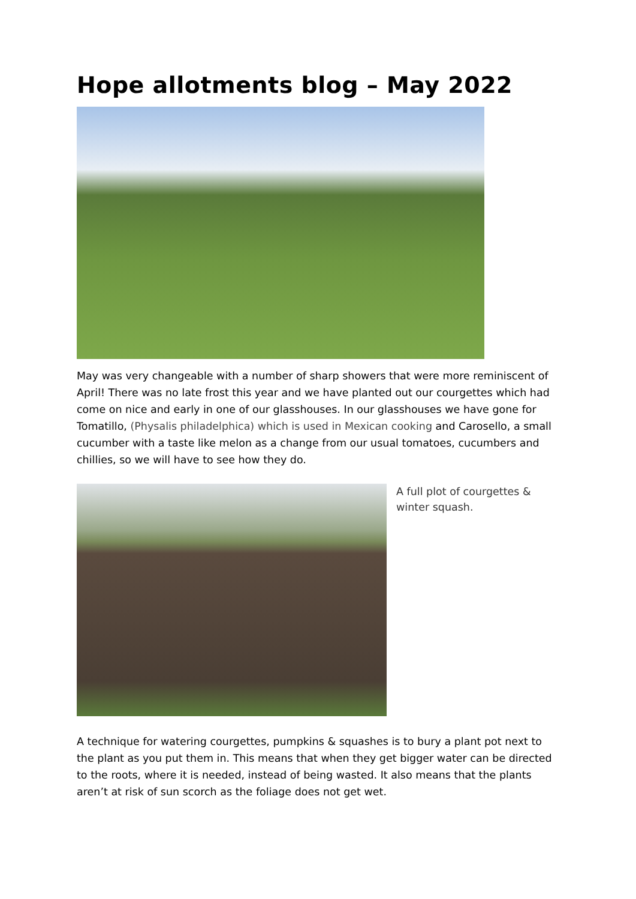Hope allotments blog – May 2022
May was very changeable with a number of sharp showers that were more reminiscent of April! There was no late frost this year and we have planted out our courgettes which had come on nice and early in one of our glasshouses. In our glasshouses we have gone for Tomatillo, (Physalis philadelphica) which is used in Mexican cooking and Carosello, a small cucumber with a taste like melon as a change from our usual tomatoes, cucumbers and chillies, so we will have to see how they do.
A full plot of courgettes &
winter squash.
A technique for watering courgettes, pumpkins & squashes is to bury a plant pot next to the plant as you put them in. This means that when they get bigger water can be directed to the roots, where it is needed, instead of being wasted. It also means that the plants aren’t at risk of sun scorch as the foliage does not get wet.